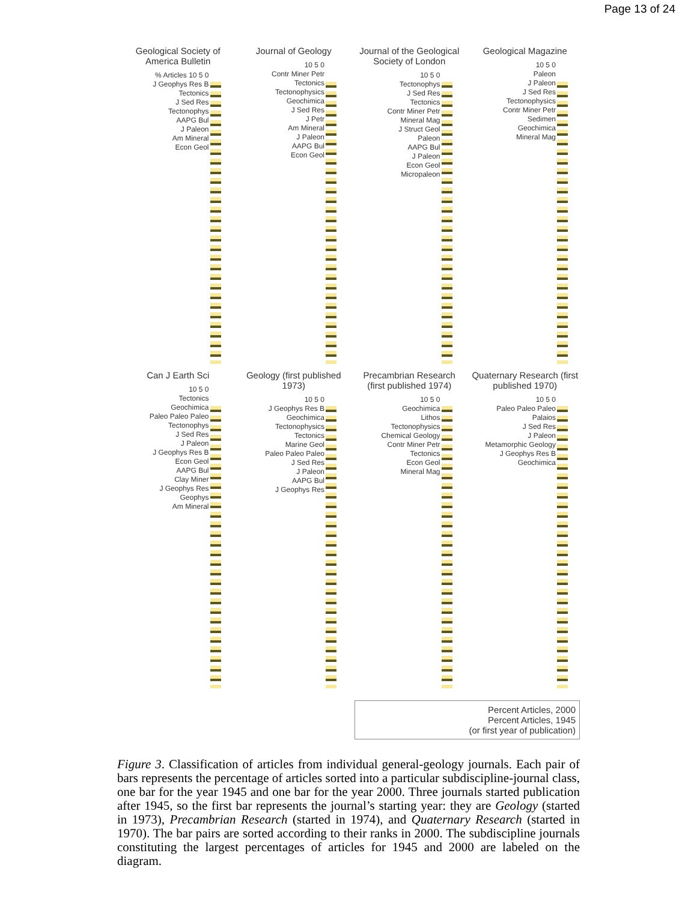Page 13 of 24
Geological Society of America Bulletin
% Articles 10 5 0
J Geophys Res B
Tectonics
J Sed Res
Tectonophys
AAPG Bul
J Paleon
Am Mineral
Econ Geol
Journal of Geology
10 5 0
Contr Miner Petr
Tectonics
Tectonophysics
Geochimica
J Sed Res
J Petr
Am Mineral
J Paleon
AAPG Bul
Econ Geol
Journal of the Geological Society of London
10 5 0
Tectonophys
J Sed Res
Tectonics
Contr Miner Petr
Mineral Mag
J Struct Geol
Paleon
AAPG Bul
J Paleon
Econ Geol
Micropaleon
Geological Magazine
10 5 0
Paleon
J Paleon
J Sed Res
Tectonophysics
Contr Miner Petr
Sedimen
Geochimica
Mineral Mag
Can J Earth Sci
10 5 0
Tectonics
Geochimica
Paleo Paleo Paleo
Tectonophys
J Sed Res
J Paleon
J Geophys Res B
Econ Geol
AAPG Bul
Clay Miner
J Geophys Res
Geophys
Am Mineral
Geology (first published 1973)
10 5 0
J Geophys Res B
Geochimica
Tectonophysics
Tectonics
Marine Geol
Paleo Paleo Paleo
J Sed Res
J Paleon
AAPG Bul
J Geophys Res
Precambrian Research (first published 1974)
10 5 0
Geochimica
Lithos
Tectonophysics
Chemical Geology
Contr Miner Petr
Tectonics
Econ Geol
Mineral Mag
Quaternary Research (first published 1970)
10 5 0
Paleo Paleo Paleo
Palaios
J Sed Res
J Paleon
Metamorphic Geology
J Geophys Res B
Geochimica
Percent Articles, 2000
Percent Articles, 1945
(or first year of publication)
Figure 3. Classification of articles from individual general-geology journals. Each pair of bars represents the percentage of articles sorted into a particular subdiscipline-journal class, one bar for the year 1945 and one bar for the year 2000. Three journals started publication after 1945, so the first bar represents the journal’s starting year: they are Geology (started in 1973), Precambrian Research (started in 1974), and Quaternary Research (started in 1970). The bar pairs are sorted according to their ranks in 2000. The subdiscipline journals constituting the largest percentages of articles for 1945 and 2000 are labeled on the diagram.